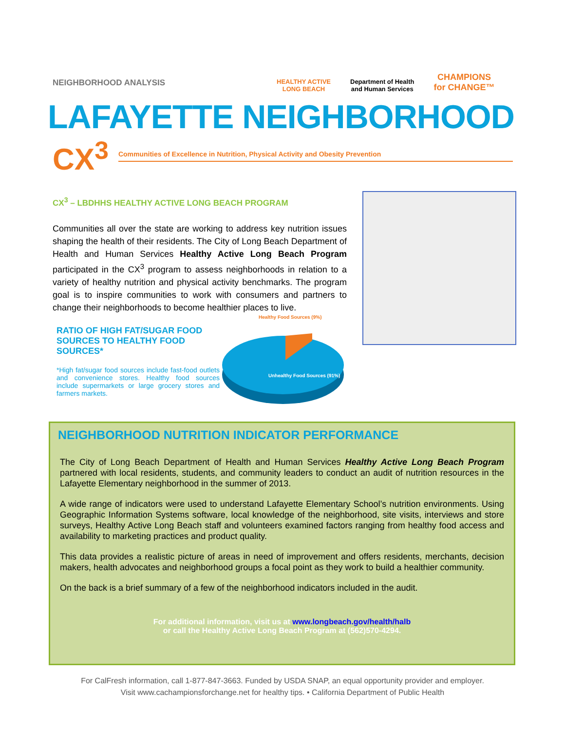NEIGHBORHOOD ANALYSIS
HEALTHY ACTIVE
LONG BEACH
Department of Health
and Human Services
CHAMPIONS
for CHANGE™
LAFAYETTE NEIGHBORHOOD
CX<sup>3</sup> Communities of Excellence in Nutrition, Physical Activity and Obesity Prevention
CX<sup>3</sup> – LBDHHS HEALTHY ACTIVE LONG BEACH PROGRAM
Communities all over the state are working to address key nutrition issues shaping the health of their residents. The City of Long Beach Department of Health and Human Services Healthy Active Long Beach Program participated in the CX<sup>3</sup> program to assess neighborhoods in relation to a variety of healthy nutrition and physical activity benchmarks. The program goal is to inspire communities to work with consumers and partners to change their neighborhoods to become healthier places to live.
RATIO OF HIGH FAT/SUGAR FOOD SOURCES TO HEALTHY FOOD SOURCES*
*High fat/sugar food sources include fast-food outlets and convenience stores. Healthy food sources include supermarkets or large grocery stores and farmers markets.
Healthy Food Sources (9%)
Unhealthy Food Sources (91%)
NEIGHBORHOOD NUTRITION INDICATOR PERFORMANCE
The City of Long Beach Department of Health and Human Services Healthy Active Long Beach Program partnered with local residents, students, and community leaders to conduct an audit of nutrition resources in the Lafayette Elementary neighborhood in the summer of 2013.
A wide range of indicators were used to understand Lafayette Elementary School’s nutrition environments. Using Geographic Information Systems software, local knowledge of the neighborhood, site visits, interviews and store surveys, Healthy Active Long Beach staff and volunteers examined factors ranging from healthy food access and availability to marketing practices and product quality.
This data provides a realistic picture of areas in need of improvement and offers residents, merchants, decision makers, health advocates and neighborhood groups a focal point as they work to build a healthier community.
On the back is a brief summary of a few of the neighborhood indicators included in the audit.
For additional information, visit us at www.longbeach.gov/health/halb
or call the Healthy Active Long Beach Program at (562)570-4294.
For CalFresh information, call 1-877-847-3663. Funded by USDA SNAP, an equal opportunity provider and employer.
Visit www.cachampionsforchange.net for healthy tips. • California Department of Public Health